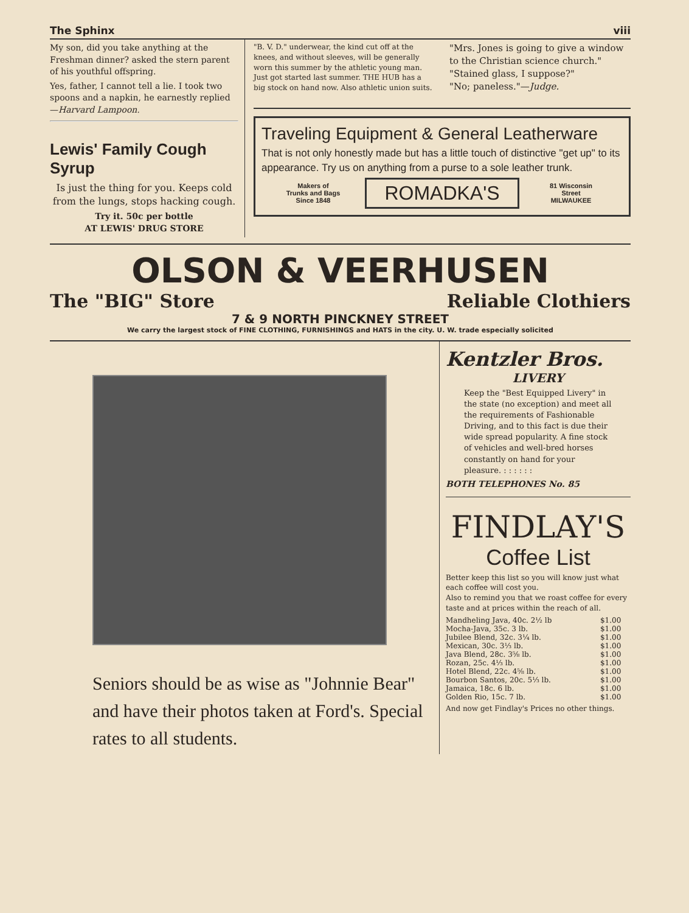The Sphinx viii
My son, did you take anything at the Freshman dinner? asked the stern parent of his youthful offspring.
Yes, father, I cannot tell a lie. I took two spoons and a napkin, he earnestly replied—Harvard Lampoon.
Lewis' Family Cough Syrup
Is just the thing for you. Keeps cold from the lungs, stops hacking cough.
Try it. 50c per bottle
AT LEWIS' DRUG STORE
"B. V. D." underwear, the kind cut off at the knees, and without sleeves, will be generally worn this summer by the athletic young man. Just got started last summer. THE HUB has a big stock on hand now. Also athletic union suits.
"Mrs. Jones is going to give a window to the Christian science church."
"Stained glass, I suppose?"
"No; paneless."—Judge.
Traveling Equipment & General Leatherware
That is not only honestly made but has a little touch of distinctive "get up" to its appearance. Try us on anything from a purse to a sole leather trunk.
Makers of
Trunks and Bags
Since 1848
ROMADKA'S
81 Wisconsin
Street
MILWAUKEE
OLSON & VEERHUSEN
The "BIG" Store Reliable Clothiers
7 & 9 NORTH PINCKNEY STREET
We carry the largest stock of FINE CLOTHING, FURNISHINGS and HATS in the city. U. W. trade especially solicited
Seniors should be as wise as "Johnnie Bear" and have their photos taken at Ford's. Special rates to all students.
Kentzler Bros.
LIVERY
Keep the "Best Equipped Livery" in the state (no exception) and meet all the requirements of Fashionable Driving, and to this fact is due their wide spread popularity. A fine stock of vehicles and well-bred horses constantly on hand for your pleasure. : : : : : :
BOTH TELEPHONES No. 85
FINDLAY'S
Coffee List
Better keep this list so you will know just what each coffee will cost you.
Also to remind you that we roast coffee for every taste and at prices within the reach of all.
| Mandheling Java, 40c. 2½ lb | $1.00 |
| Mocha-Java, 35c. 3 lb. | $1.00 |
| Jubilee Blend, 32c. 3¼ lb. | $1.00 |
| Mexican, 30c. 3⅓ lb. | $1.00 |
| Java Blend, 28c. 3⅝ lb. | $1.00 |
| Rozan, 25c. 4⅓ lb. | $1.00 |
| Hotel Blend, 22c. 4⅝ lb. | $1.00 |
| Bourbon Santos, 20c. 5⅓ lb. | $1.00 |
| Jamaica, 18c. 6 lb. | $1.00 |
| Golden Rio, 15c. 7 lb. | $1.00 |
And now get Findlay's Prices no other things.